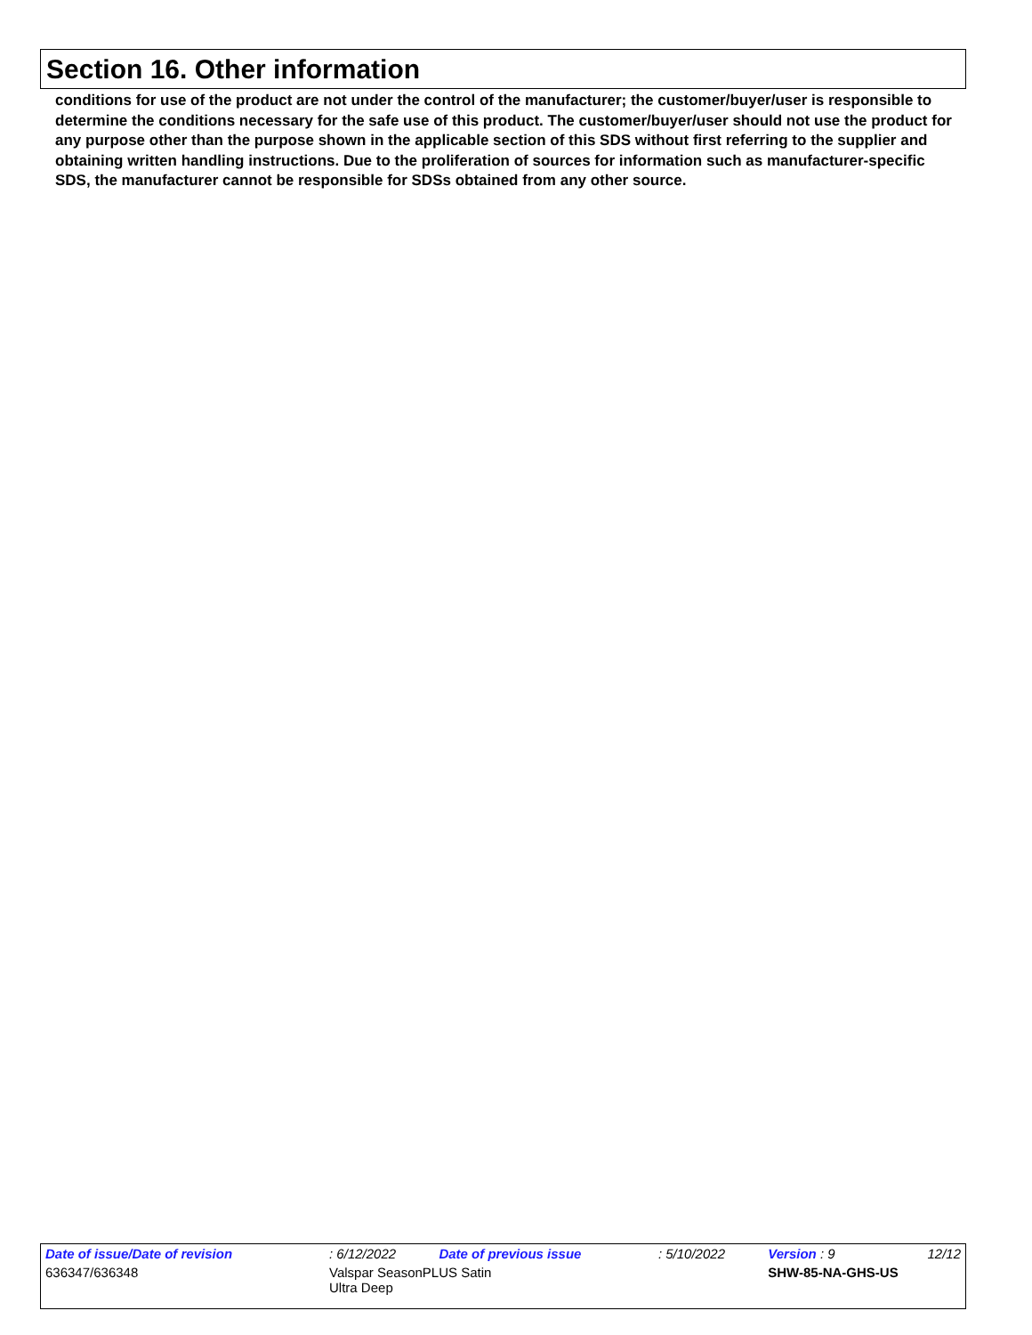Section 16. Other information
conditions for use of the product are not under the control of the manufacturer; the customer/buyer/user is responsible to determine the conditions necessary for the safe use of this product. The customer/buyer/user should not use the product for any purpose other than the purpose shown in the applicable section of this SDS without first referring to the supplier and obtaining written handling instructions. Due to the proliferation of sources for information such as manufacturer-specific SDS, the manufacturer cannot be responsible for SDSs obtained from any other source.
| Date of issue/Date of revision | | : 6/12/2022 | Date of previous issue | : 5/10/2022 | Version : 9 | 12/12 |
| 636347/636348 | Valspar SeasonPLUS Satin Ultra Deep | | | | SHW-85-NA-GHS-US | |